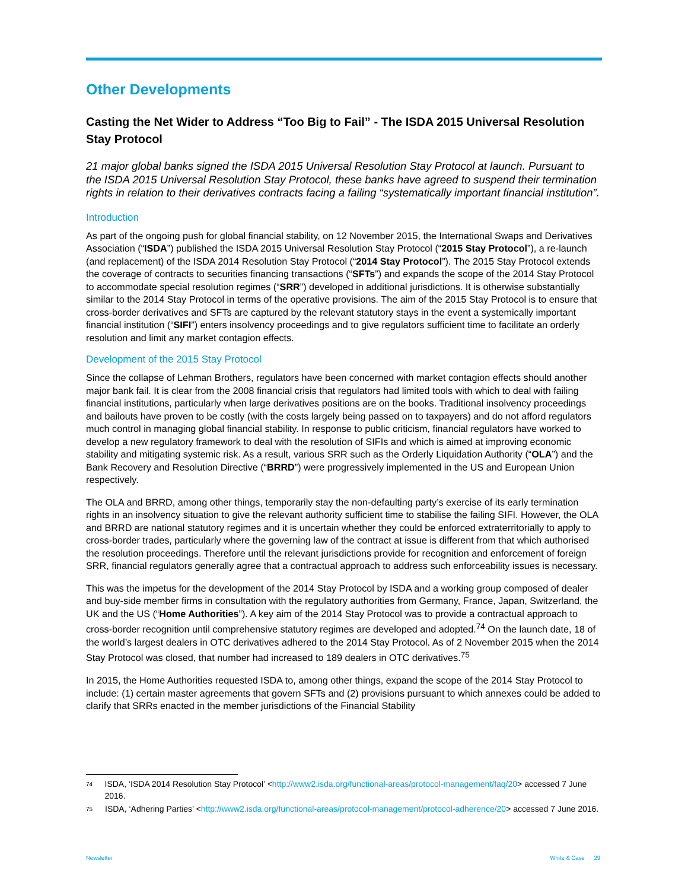Other Developments
Casting the Net Wider to Address “Too Big to Fail” - The ISDA 2015 Universal Resolution Stay Protocol
21 major global banks signed the ISDA 2015 Universal Resolution Stay Protocol at launch. Pursuant to the ISDA 2015 Universal Resolution Stay Protocol, these banks have agreed to suspend their termination rights in relation to their derivatives contracts facing a failing “systematically important financial institution”.
Introduction
As part of the ongoing push for global financial stability, on 12 November 2015, the International Swaps and Derivatives Association (“ISDA”) published the ISDA 2015 Universal Resolution Stay Protocol (“2015 Stay Protocol”), a re-launch (and replacement) of the ISDA 2014 Resolution Stay Protocol (“2014 Stay Protocol”). The 2015 Stay Protocol extends the coverage of contracts to securities financing transactions (“SFTs”) and expands the scope of the 2014 Stay Protocol to accommodate special resolution regimes (“SRR”) developed in additional jurisdictions. It is otherwise substantially similar to the 2014 Stay Protocol in terms of the operative provisions. The aim of the 2015 Stay Protocol is to ensure that cross-border derivatives and SFTs are captured by the relevant statutory stays in the event a systemically important financial institution (“SIFI”) enters insolvency proceedings and to give regulators sufficient time to facilitate an orderly resolution and limit any market contagion effects.
Development of the 2015 Stay Protocol
Since the collapse of Lehman Brothers, regulators have been concerned with market contagion effects should another major bank fail. It is clear from the 2008 financial crisis that regulators had limited tools with which to deal with failing financial institutions, particularly when large derivatives positions are on the books. Traditional insolvency proceedings and bailouts have proven to be costly (with the costs largely being passed on to taxpayers) and do not afford regulators much control in managing global financial stability. In response to public criticism, financial regulators have worked to develop a new regulatory framework to deal with the resolution of SIFIs and which is aimed at improving economic stability and mitigating systemic risk. As a result, various SRR such as the Orderly Liquidation Authority (“OLA”) and the Bank Recovery and Resolution Directive (“BRRD”) were progressively implemented in the US and European Union respectively.
The OLA and BRRD, among other things, temporarily stay the non-defaulting party’s exercise of its early termination rights in an insolvency situation to give the relevant authority sufficient time to stabilise the failing SIFI. However, the OLA and BRRD are national statutory regimes and it is uncertain whether they could be enforced extraterritorially to apply to cross-border trades, particularly where the governing law of the contract at issue is different from that which authorised the resolution proceedings. Therefore until the relevant jurisdictions provide for recognition and enforcement of foreign SRR, financial regulators generally agree that a contractual approach to address such enforceability issues is necessary.
This was the impetus for the development of the 2014 Stay Protocol by ISDA and a working group composed of dealer and buy-side member firms in consultation with the regulatory authorities from Germany, France, Japan, Switzerland, the UK and the US (“Home Authorities”). A key aim of the 2014 Stay Protocol was to provide a contractual approach to cross-border recognition until comprehensive statutory regimes are developed and adopted.<sup>74</sup> On the launch date, 18 of the world’s largest dealers in OTC derivatives adhered to the 2014 Stay Protocol. As of 2 November 2015 when the 2014 Stay Protocol was closed, that number had increased to 189 dealers in OTC derivatives.<sup>75</sup>
In 2015, the Home Authorities requested ISDA to, among other things, expand the scope of the 2014 Stay Protocol to include: (1) certain master agreements that govern SFTs and (2) provisions pursuant to which annexes could be added to clarify that SRRs enacted in the member jurisdictions of the Financial Stability
<sup>74</sup> ISDA, ‘ISDA 2014 Resolution Stay Protocol’ <http://www2.isda.org/functional-areas/protocol-management/faq/20> accessed 7 June 2016.
<sup>75</sup> ISDA, ‘Adhering Parties’ <http://www2.isda.org/functional-areas/protocol-management/protocol-adherence/20> accessed 7 June 2016.
Newsletter White & Case 29